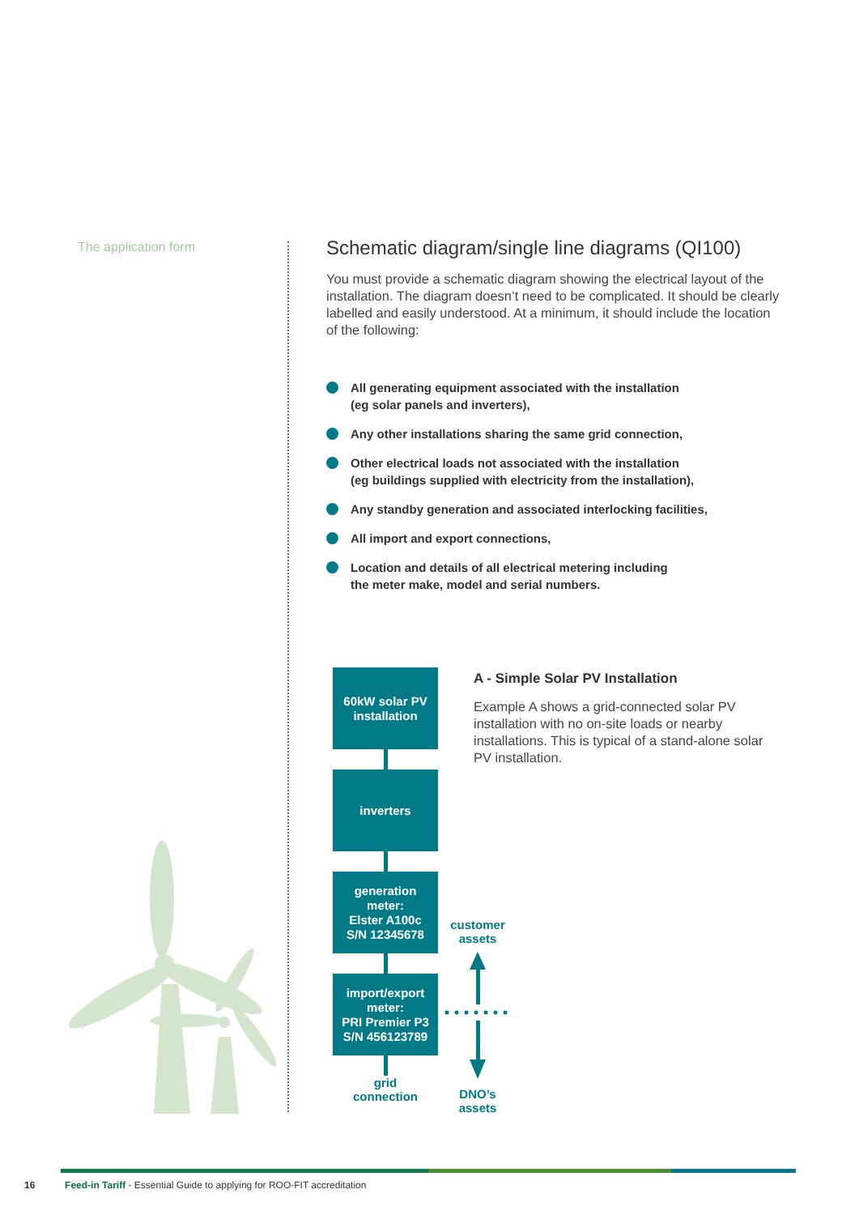The application form
Schematic diagram/single line diagrams (QI100)
You must provide a schematic diagram showing the electrical layout of the installation. The diagram doesn’t need to be complicated. It should be clearly labelled and easily understood. At a minimum, it should include the location of the following:
All generating equipment associated with the installation
(eg solar panels and inverters),
Any other installations sharing the same grid connection,
Other electrical loads not associated with the installation
(eg buildings supplied with electricity from the installation),
Any standby generation and associated interlocking facilities,
All import and export connections,
Location and details of all electrical metering including
the meter make, model and serial numbers.
60kW solar PV
installation
inverters
generation
meter:
Elster A100c
S/N 12345678
import/export
meter:
PRI Premier P3
S/N 456123789
grid
connection
customer
assets
DNO’s
assets
A - Simple Solar PV Installation
Example A shows a grid-connected solar PV installation with no on-site loads or nearby installations. This is typical of a stand-alone solar PV installation.
16 Feed-in Tariff - Essential Guide to applying for ROO-FIT accreditation